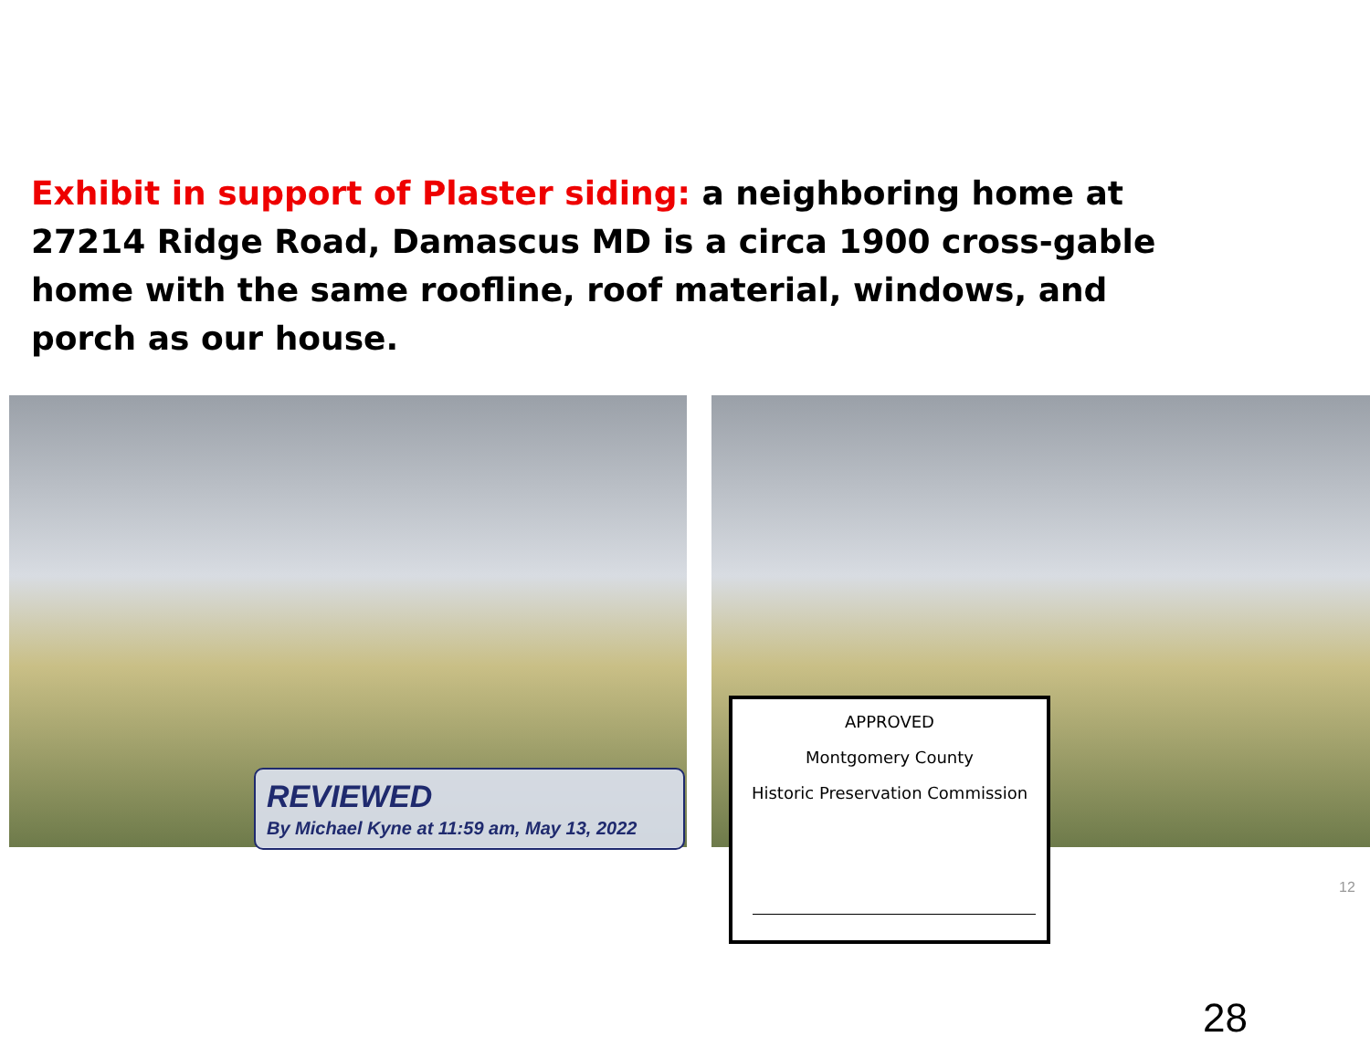Exhibit in support of Plaster siding: a neighboring home at 27214 Ridge Road, Damascus MD is a circa 1900 cross-gable home with the same roofline, roof material, windows, and porch as our house.
REVIEWED
By Michael Kyne at 11:59 am, May 13, 2022
APPROVED
Montgomery County
Historic Preservation Commission
12
28